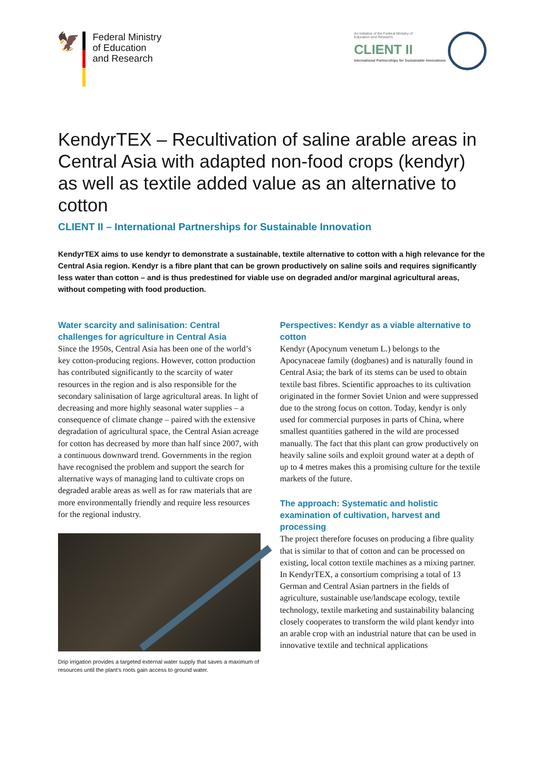🦅
Federal Ministry
of Education
and Research
An Initiative of the Federal Ministry of Education and Research
CLIENT II
International Partnerships for Sustainable Innovations
KendyrTEX – Recultivation of saline arable areas in Central Asia with adapted non-food crops (kendyr) as well as textile added value as an alternative to cotton
CLIENT II – International Partnerships for Sustainable Innovation
KendyrTEX aims to use kendyr to demonstrate a sustainable, textile alternative to cotton with a high relevance for the Central Asia region. Kendyr is a fibre plant that can be grown productively on saline soils and requires significantly less water than cotton – and is thus predestined for viable use on degraded and/or marginal agricultural areas, without competing with food production.
Water scarcity and salinisation: Central challenges for agriculture in Central Asia
Since the 1950s, Central Asia has been one of the world’s key cotton-producing regions. However, cotton production has contributed significantly to the scarcity of water resources in the region and is also responsible for the secondary salinisation of large agricultural areas. In light of decreasing and more highly seasonal water supplies – a consequence of climate change – paired with the extensive degradation of agricultural space, the Central Asian acreage for cotton has decreased by more than half since 2007, with a contin­uous downward trend. Governments in the region have recognised the problem and support the search for alternative ways of managing land to cultivate crops on degraded arable areas as well as for raw materials that are more environmentally friendly and require less resources for the regional industry.
Drip irrigation provides a targeted external water supply that saves a maximum of resources until the plant’s roots gain access to ground water.
Perspectives: Kendyr as a viable alternative to cotton
Kendyr (Apocynum venetum L.) belongs to the Apocynaceae family (dogbanes) and is naturally found in Central Asia; the bark of its stems can be used to obtain textile bast fibres. Scientific approaches to its cultivation originated in the former Soviet Union and were suppressed due to the strong focus on cotton. Today, kendyr is only used for commercial purposes in parts of China, where smallest quantities gathered in the wild are processed manually. The fact that this plant can grow productively on heavily saline soils and exploit ground water at a depth of up to 4 metres makes this a promising culture for the textile markets of the future.
The approach: Systematic and holistic examination of cultivation, harvest and processing
The project therefore focuses on producing a fibre quality that is similar to that of cotton and can be processed on existing, local cotton textile machines as a mixing partner. In KendyrTEX, a consortium comprising a total of 13 German and Central Asian partners in the fields of agriculture, sustainable use/landscape ecology, textile technology, textile marketing and sustainability balancing closely cooperates to transform the wild plant kendyr into an arable crop with an industrial nature that can be used in innovative textile and technical applications